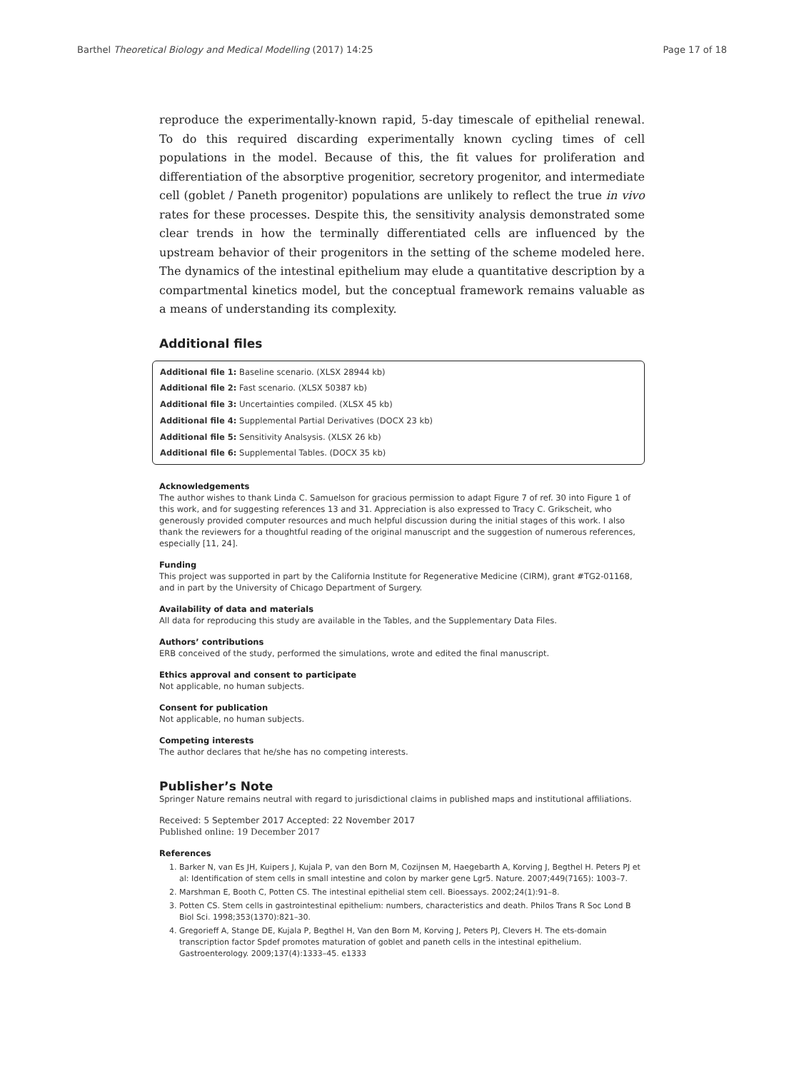Barthel Theoretical Biology and Medical Modelling (2017) 14:25 Page 17 of 18
reproduce the experimentally-known rapid, 5-day timescale of epithelial renewal. To do this required discarding experimentally known cycling times of cell populations in the model. Because of this, the fit values for proliferation and differentiation of the absorptive progenitior, secretory progenitor, and intermediate cell (goblet / Paneth progenitor) populations are unlikely to reflect the true in vivo rates for these processes. Despite this, the sensitivity analysis demonstrated some clear trends in how the terminally differentiated cells are influenced by the upstream behavior of their progenitors in the setting of the scheme modeled here. The dynamics of the intestinal epithelium may elude a quantitative description by a compartmental kinetics model, but the conceptual framework remains valuable as a means of understanding its complexity.
Additional files
Additional file 1: Baseline scenario. (XLSX 28944 kb)
Additional file 2: Fast scenario. (XLSX 50387 kb)
Additional file 3: Uncertainties compiled. (XLSX 45 kb)
Additional file 4: Supplemental Partial Derivatives (DOCX 23 kb)
Additional file 5: Sensitivity Analsysis. (XLSX 26 kb)
Additional file 6: Supplemental Tables. (DOCX 35 kb)
Acknowledgements
The author wishes to thank Linda C. Samuelson for gracious permission to adapt Figure 7 of ref. 30 into Figure 1 of this work, and for suggesting references 13 and 31. Appreciation is also expressed to Tracy C. Grikscheit, who generously provided computer resources and much helpful discussion during the initial stages of this work. I also thank the reviewers for a thoughtful reading of the original manuscript and the suggestion of numerous references, especially [11, 24].
Funding
This project was supported in part by the California Institute for Regenerative Medicine (CIRM), grant #TG2-01168, and in part by the University of Chicago Department of Surgery.
Availability of data and materials
All data for reproducing this study are available in the Tables, and the Supplementary Data Files.
Authors’ contributions
ERB conceived of the study, performed the simulations, wrote and edited the final manuscript.
Ethics approval and consent to participate
Not applicable, no human subjects.
Consent for publication
Not applicable, no human subjects.
Competing interests
The author declares that he/she has no competing interests.
Publisher’s Note
Springer Nature remains neutral with regard to jurisdictional claims in published maps and institutional affiliations.
Received: 5 September 2017 Accepted: 22 November 2017
Published online: 19 December 2017
References
1. Barker N, van Es JH, Kuipers J, Kujala P, van den Born M, Cozijnsen M, Haegebarth A, Korving J, Begthel H. Peters PJ et al: Identification of stem cells in small intestine and colon by marker gene Lgr5. Nature. 2007;449(7165): 1003–7.
2. Marshman E, Booth C, Potten CS. The intestinal epithelial stem cell. Bioessays. 2002;24(1):91–8.
3. Potten CS. Stem cells in gastrointestinal epithelium: numbers, characteristics and death. Philos Trans R Soc Lond B Biol Sci. 1998;353(1370):821–30.
4. Gregorieff A, Stange DE, Kujala P, Begthel H, Van den Born M, Korving J, Peters PJ, Clevers H. The ets-domain transcription factor Spdef promotes maturation of goblet and paneth cells in the intestinal epithelium. Gastroenterology. 2009;137(4):1333–45. e1333